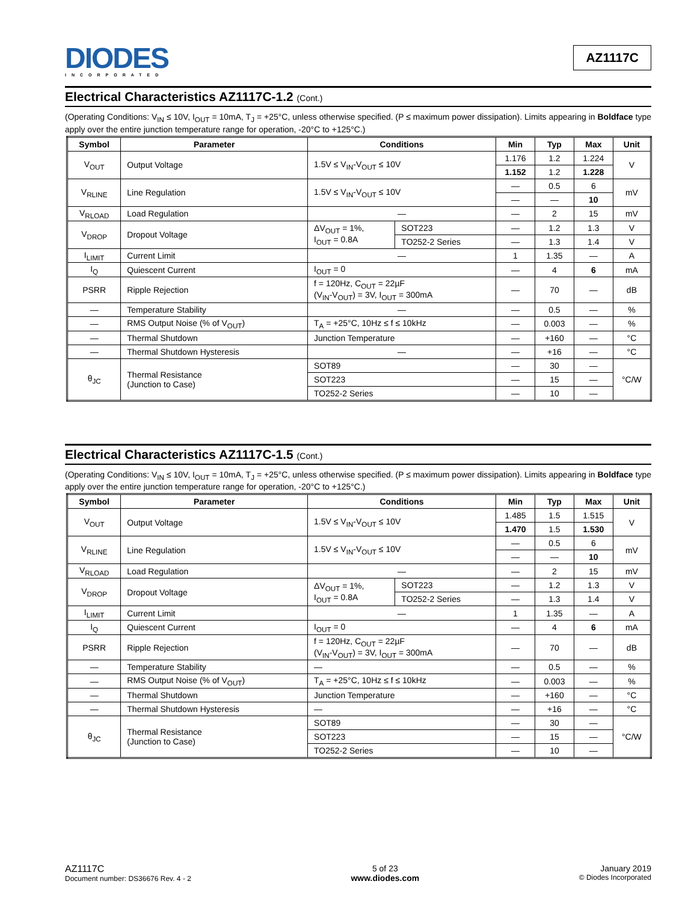DIODES
INCORPORATED
AZ1117C
Electrical Characteristics AZ1117C-1.2 (Cont.)
(Operating Conditions: V<sub>IN</sub> ≤ 10V, I<sub>OUT</sub> = 10mA, T<sub>J</sub> = +25°C, unless otherwise specified. (P ≤ maximum power dissipation). Limits appearing in Boldface type apply over the entire junction temperature range for operation, -20°C to +125°C.)
| Symbol | Parameter | Conditions | | Min | Typ | Max | Unit |
| --- | --- | --- | --- | --- | --- | --- | --- |
| V<sub>OUT</sub> | Output Voltage | 1.5V ≤ V<sub>IN</sub>-V<sub>OUT</sub> ≤ 10V | | 1.176 | 1.2 | 1.224 | V |
| | | | | 1.152 | 1.2 | 1.228 | |
| V<sub>RLINE</sub> | Line Regulation | 1.5V ≤ V<sub>IN</sub>-V<sub>OUT</sub> ≤ 10V | | — | 0.5 | 6 | mV |
| | | | | — | — | 10 | |
| V<sub>RLOAD</sub> | Load Regulation | — | | — | 2 | 15 | mV |
| V<sub>DROP</sub> | Dropout Voltage | ΔV<sub>OUT</sub> = 1%, I<sub>OUT</sub> = 0.8A | SOT223 | — | 1.2 | 1.3 | V |
| | | | TO252-2 Series | — | 1.3 | 1.4 | V |
| I<sub>LIMIT</sub> | Current Limit | — | | 1 | 1.35 | — | A |
| I<sub>Q</sub> | Quiescent Current | I<sub>OUT</sub> = 0 | | — | 4 | 6 | mA |
| PSRR | Ripple Rejection | f = 120Hz, C<sub>OUT</sub> = 22µF (V<sub>IN</sub>-V<sub>OUT</sub>) = 3V, I<sub>OUT</sub> = 300mA | | — | 70 | — | dB |
| — | Temperature Stability | — | | — | 0.5 | — | % |
| — | RMS Output Noise (% of V<sub>OUT</sub>) | T<sub>A</sub> = +25°C, 10Hz ≤ f ≤ 10kHz | | — | 0.003 | — | % |
| — | Thermal Shutdown | Junction Temperature | | — | +160 | — | °C |
| — | Thermal Shutdown Hysteresis | — | | — | +16 | — | °C |
| θ<sub>JC</sub> | Thermal Resistance (Junction to Case) | SOT89 | | — | 30 | — | °C/W |
| | | SOT223 | | — | 15 | — | |
| | | TO252-2 Series | | — | 10 | — | |
Electrical Characteristics AZ1117C-1.5 (Cont.)
(Operating Conditions: V<sub>IN</sub> ≤ 10V, I<sub>OUT</sub> = 10mA, T<sub>J</sub> = +25°C, unless otherwise specified. (P ≤ maximum power dissipation). Limits appearing in Boldface type apply over the entire junction temperature range for operation, -20°C to +125°C.)
| Symbol | Parameter | Conditions | | Min | Typ | Max | Unit |
| --- | --- | --- | --- | --- | --- | --- | --- |
| V<sub>OUT</sub> | Output Voltage | 1.5V ≤ V<sub>IN</sub>-V<sub>OUT</sub> ≤ 10V | | 1.485 | 1.5 | 1.515 | V |
| | | | | 1.470 | 1.5 | 1.530 | |
| V<sub>RLINE</sub> | Line Regulation | 1.5V ≤ V<sub>IN</sub>-V<sub>OUT</sub> ≤ 10V | | — | 0.5 | 6 | mV |
| | | | | — | — | 10 | |
| V<sub>RLOAD</sub> | Load Regulation | — | | — | 2 | 15 | mV |
| V<sub>DROP</sub> | Dropout Voltage | ΔV<sub>OUT</sub> = 1%, I<sub>OUT</sub> = 0.8A | SOT223 | — | 1.2 | 1.3 | V |
| | | | TO252-2 Series | — | 1.3 | 1.4 | V |
| I<sub>LIMIT</sub> | Current Limit | — | | 1 | 1.35 | — | A |
| I<sub>Q</sub> | Quiescent Current | I<sub>OUT</sub> = 0 | | — | 4 | 6 | mA |
| PSRR | Ripple Rejection | f = 120Hz, C<sub>OUT</sub> = 22µF (V<sub>IN</sub>-V<sub>OUT</sub>) = 3V, I<sub>OUT</sub> = 300mA | | — | 70 | — | dB |
| — | Temperature Stability | — | | — | 0.5 | — | % |
| — | RMS Output Noise (% of V<sub>OUT</sub>) | T<sub>A</sub> = +25°C, 10Hz ≤ f ≤ 10kHz | | — | 0.003 | — | % |
| — | Thermal Shutdown | Junction Temperature | | — | +160 | — | °C |
| — | Thermal Shutdown Hysteresis | — | | — | +16 | — | °C |
| θ<sub>JC</sub> | Thermal Resistance (Junction to Case) | SOT89 | | — | 30 | — | °C/W |
| | | SOT223 | | — | 15 | — | |
| | | TO252-2 Series | | — | 10 | — | |
AZ1117C
Document number: DS36676 Rev. 4 - 2
5 of 23
www.diodes.com
January 2019
© Diodes Incorporated